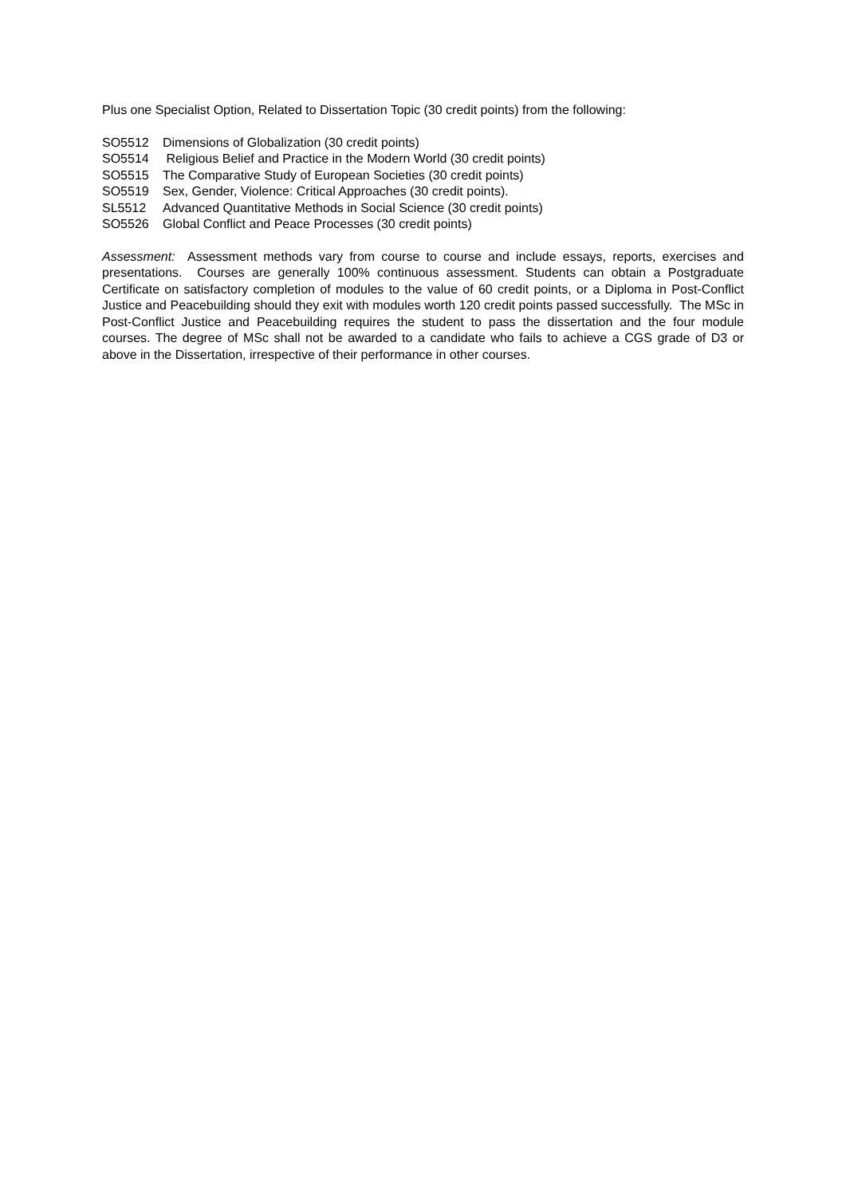Plus one Specialist Option, Related to Dissertation Topic (30 credit points) from the following:
SO5512 Dimensions of Globalization (30 credit points)
SO5514 Religious Belief and Practice in the Modern World (30 credit points)
SO5515 The Comparative Study of European Societies (30 credit points)
SO5519 Sex, Gender, Violence: Critical Approaches (30 credit points).
SL5512 Advanced Quantitative Methods in Social Science (30 credit points)
SO5526 Global Conflict and Peace Processes (30 credit points)
Assessment: Assessment methods vary from course to course and include essays, reports, exercises and presentations. Courses are generally 100% continuous assessment. Students can obtain a Postgraduate Certificate on satisfactory completion of modules to the value of 60 credit points, or a Diploma in Post-Conflict Justice and Peacebuilding should they exit with modules worth 120 credit points passed successfully. The MSc in Post-Conflict Justice and Peacebuilding requires the student to pass the dissertation and the four module courses. The degree of MSc shall not be awarded to a candidate who fails to achieve a CGS grade of D3 or above in the Dissertation, irrespective of their performance in other courses.